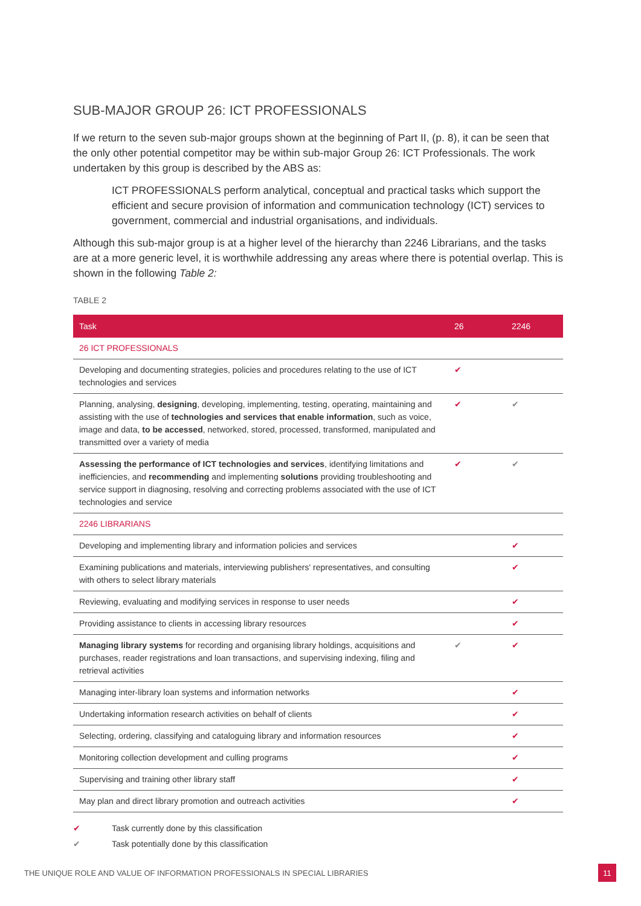SUB-MAJOR GROUP 26: ICT PROFESSIONALS
If we return to the seven sub-major groups shown at the beginning of Part II, (p. 8), it can be seen that the only other potential competitor may be within sub-major Group 26: ICT Professionals. The work undertaken by this group is described by the ABS as:
ICT PROFESSIONALS perform analytical, conceptual and practical tasks which support the efficient and secure provision of information and communication technology (ICT) services to government, commercial and industrial organisations, and individuals.
Although this sub-major group is at a higher level of the hierarchy than 2246 Librarians, and the tasks are at a more generic level, it is worthwhile addressing any areas where there is potential overlap. This is shown in the following Table 2:
TABLE 2
| Task | 26 | 2246 |
| --- | --- | --- |
| 26 ICT PROFESSIONALS | | |
| Developing and documenting strategies, policies and procedures relating to the use of ICT technologies and services | ✔ | |
| Planning, analysing, designing , developing, implementing, testing, operating, maintaining and assisting with the use of technologies and services that enable information , such as voice, image and data, to be accessed , networked, stored, processed, transformed, manipulated and transmitted over a variety of media | ✔ | ✔ |
| Assessing the performance of ICT technologies and services , identifying limitations and inefficiencies, and recommending and implementing solutions providing troubleshooting and service support in diagnosing, resolving and correcting problems associated with the use of ICT technologies and service | ✔ | ✔ |
| 2246 LIBRARIANS | | |
| Developing and implementing library and information policies and services | | ✔ |
| Examining publications and materials, interviewing publishers' representatives, and consulting with others to select library materials | | ✔ |
| Reviewing, evaluating and modifying services in response to user needs | | ✔ |
| Providing assistance to clients in accessing library resources | | ✔ |
| Managing library systems for recording and organising library holdings, acquisitions and purchases, reader registrations and loan transactions, and supervising indexing, filing and retrieval activities | ✔ | ✔ |
| Managing inter-library loan systems and information networks | | ✔ |
| Undertaking information research activities on behalf of clients | | ✔ |
| Selecting, ordering, classifying and cataloguing library and information resources | | ✔ |
| Monitoring collection development and culling programs | | ✔ |
| Supervising and training other library staff | | ✔ |
| May plan and direct library promotion and outreach activities | | ✔ |
✔ Task currently done by this classification
✔ Task potentially done by this classification
THE UNIQUE ROLE AND VALUE OF INFORMATION PROFESSIONALS IN SPECIAL LIBRARIES
11